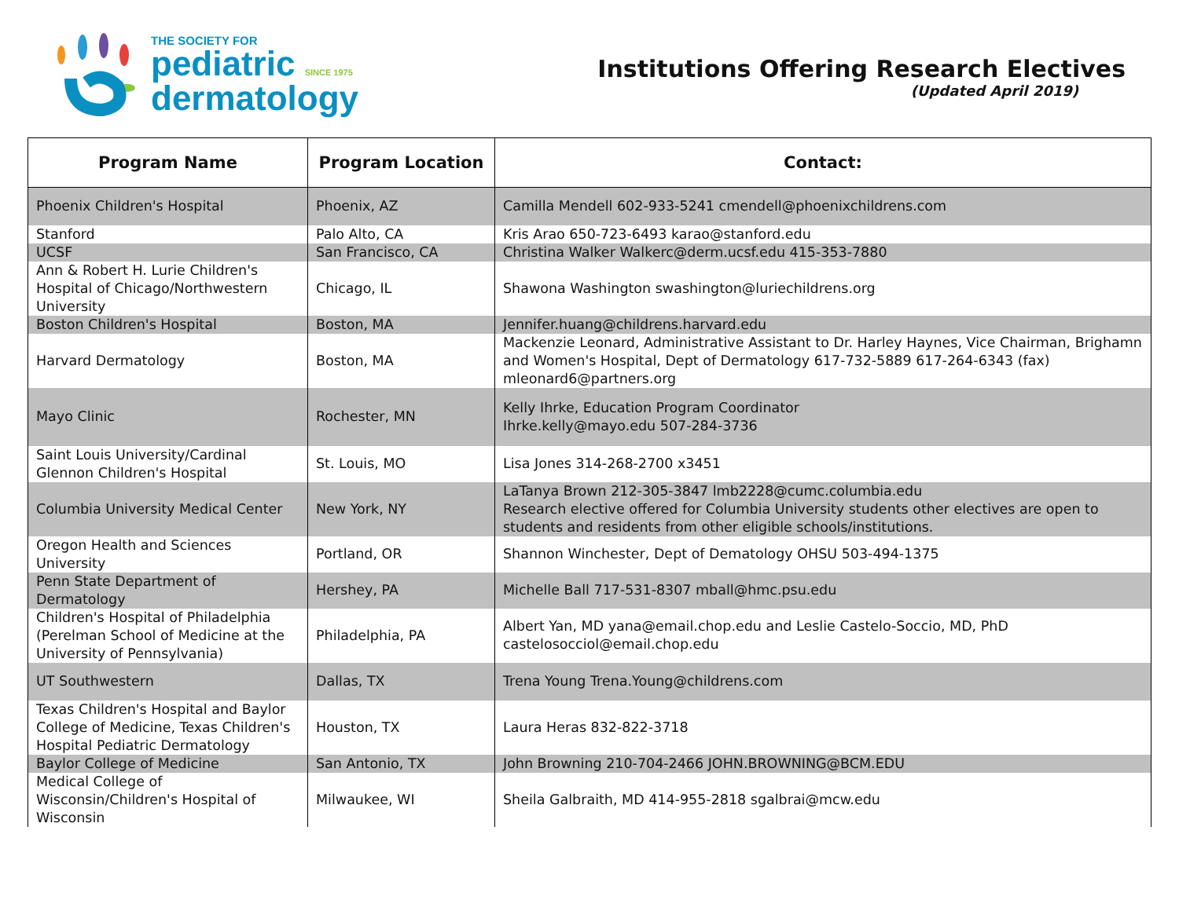THE SOCIETY FOR
pediatric SINCE 1975
dermatology
Institutions Offering Research Electives
(Updated April 2019)
| Program Name | Program Location | Contact: |
| --- | --- | --- |
| Phoenix Children's Hospital | Phoenix, AZ | Camilla Mendell 602-933-5241 cmendell@phoenixchildrens.com |
| Stanford | Palo Alto, CA | Kris Arao 650-723-6493 karao@stanford.edu |
| UCSF | San Francisco, CA | Christina Walker Walkerc@derm.ucsf.edu 415-353-7880 |
| Ann & Robert H. Lurie Children's Hospital of Chicago/Northwestern University | Chicago, IL | Shawona Washington swashington@luriechildrens.org |
| Boston Children's Hospital | Boston, MA | Jennifer.huang@childrens.harvard.edu |
| Harvard Dermatology | Boston, MA | Mackenzie Leonard, Administrative Assistant to Dr. Harley Haynes, Vice Chairman, Brighamn and Women's Hospital, Dept of Dermatology 617-732-5889 617-264-6343 (fax) mleonard6@partners.org |
| Mayo Clinic | Rochester, MN | Kelly Ihrke, Education Program Coordinator Ihrke.kelly@mayo.edu 507-284-3736 |
| Saint Louis University/Cardinal Glennon Children's Hospital | St. Louis, MO | Lisa Jones 314-268-2700 x3451 |
| Columbia University Medical Center | New York, NY | LaTanya Brown 212-305-3847 lmb2228@cumc.columbia.edu Research elective offered for Columbia University students other electives are open to students and residents from other eligible schools/institutions. |
| Oregon Health and Sciences University | Portland, OR | Shannon Winchester, Dept of Dematology OHSU 503-494-1375 |
| Penn State Department of Dermatology | Hershey, PA | Michelle Ball 717-531-8307 mball@hmc.psu.edu |
| Children's Hospital of Philadelphia (Perelman School of Medicine at the University of Pennsylvania) | Philadelphia, PA | Albert Yan, MD yana@email.chop.edu and Leslie Castelo-Soccio, MD, PhD castelosocciol@email.chop.edu |
| UT Southwestern | Dallas, TX | Trena Young Trena.Young@childrens.com |
| Texas Children's Hospital and Baylor College of Medicine, Texas Children's Hospital Pediatric Dermatology | Houston, TX | Laura Heras 832-822-3718 |
| Baylor College of Medicine | San Antonio, TX | John Browning 210-704-2466 JOHN.BROWNING@BCM.EDU |
| Medical College of Wisconsin/Children's Hospital of Wisconsin | Milwaukee, WI | Sheila Galbraith, MD 414-955-2818 sgalbrai@mcw.edu |